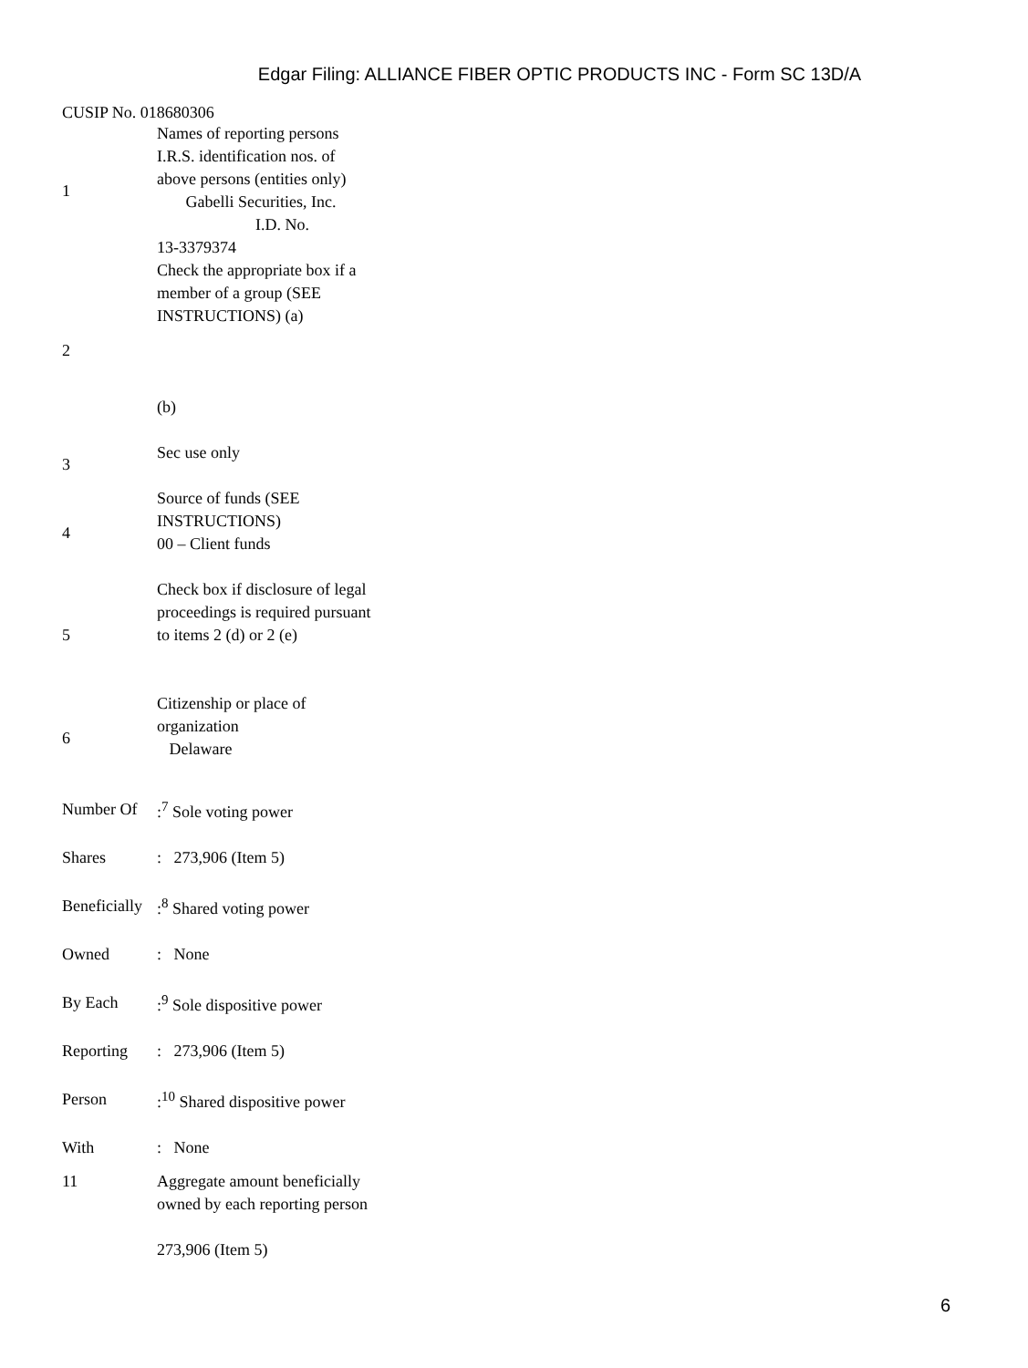Edgar Filing: ALLIANCE FIBER OPTIC PRODUCTS INC - Form SC 13D/A
CUSIP No. 018680306
| 1 | Names of reporting persons I.R.S. identification nos. of above persons (entities only) Gabelli Securities, Inc. I.D. No. 13-3379374 |
| 2 | Check the appropriate box if a member of a group (SEE INSTRUCTIONS) (a) (b) |
| 3 | Sec use only |
| 4 | Source of funds (SEE INSTRUCTIONS) 00 – Client funds |
| 5 | Check box if disclosure of legal proceedings is required pursuant to items 2 (d) or 2 (e) |
| 6 | Citizenship or place of organization Delaware |
| Number Of | :<sup>7</sup> Sole voting power |
| Shares | : 273,906 (Item 5) |
| Beneficially | :<sup>8</sup> Shared voting power |
| Owned | : None |
| By Each | :<sup>9</sup> Sole dispositive power |
| Reporting | : 273,906 (Item 5) |
| Person | :<sup>10</sup> Shared dispositive power |
| With | : None |
| 11 | Aggregate amount beneficially owned by each reporting person 273,906 (Item 5) |
6